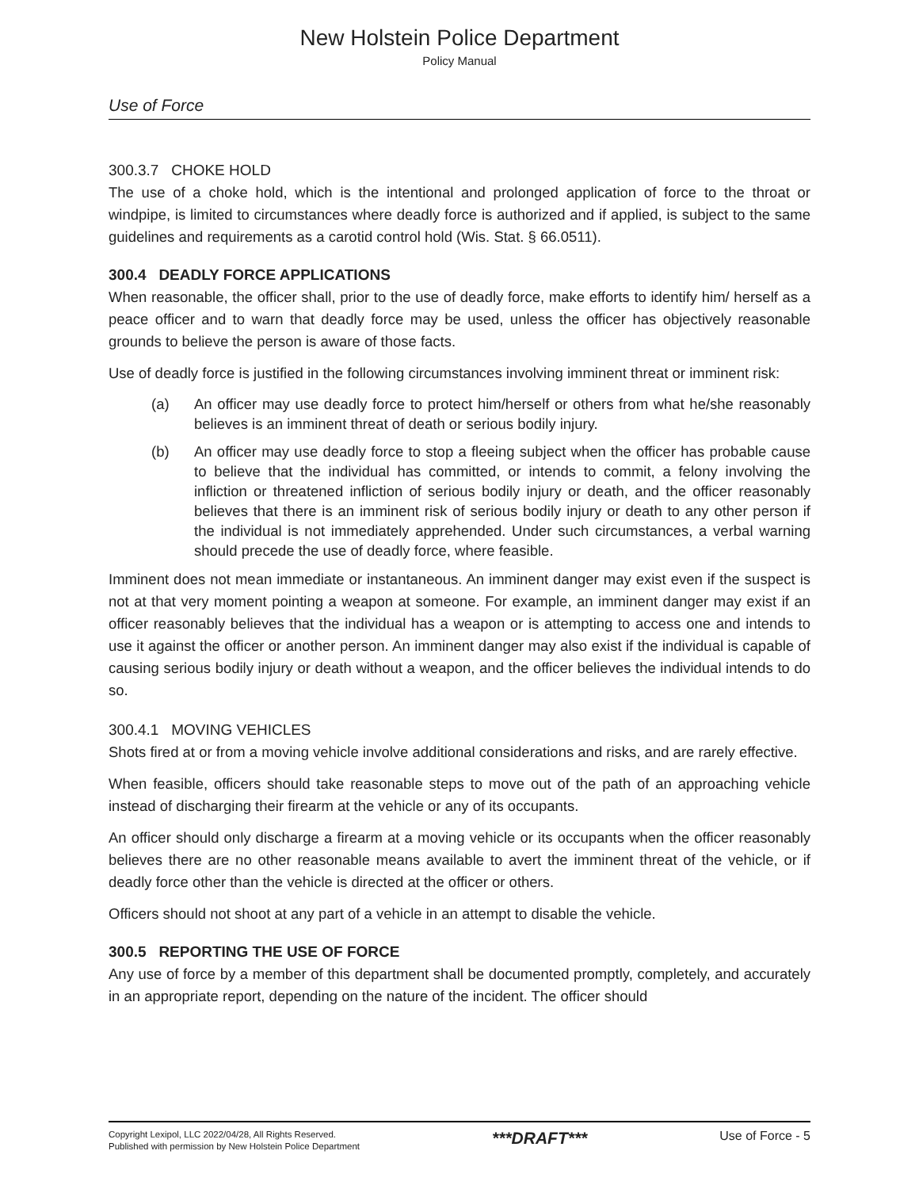New Holstein Police Department
Policy Manual
Use of Force
300.3.7 CHOKE HOLD
The use of a choke hold, which is the intentional and prolonged application of force to the throat or windpipe, is limited to circumstances where deadly force is authorized and if applied, is subject to the same guidelines and requirements as a carotid control hold (Wis. Stat. § 66.0511).
300.4 DEADLY FORCE APPLICATIONS
When reasonable, the officer shall, prior to the use of deadly force, make efforts to identify him/ herself as a peace officer and to warn that deadly force may be used, unless the officer has objectively reasonable grounds to believe the person is aware of those facts.
Use of deadly force is justified in the following circumstances involving imminent threat or imminent risk:
(a) An officer may use deadly force to protect him/herself or others from what he/she reasonably believes is an imminent threat of death or serious bodily injury.
(b) An officer may use deadly force to stop a fleeing subject when the officer has probable cause to believe that the individual has committed, or intends to commit, a felony involving the infliction or threatened infliction of serious bodily injury or death, and the officer reasonably believes that there is an imminent risk of serious bodily injury or death to any other person if the individual is not immediately apprehended. Under such circumstances, a verbal warning should precede the use of deadly force, where feasible.
Imminent does not mean immediate or instantaneous. An imminent danger may exist even if the suspect is not at that very moment pointing a weapon at someone. For example, an imminent danger may exist if an officer reasonably believes that the individual has a weapon or is attempting to access one and intends to use it against the officer or another person. An imminent danger may also exist if the individual is capable of causing serious bodily injury or death without a weapon, and the officer believes the individual intends to do so.
300.4.1 MOVING VEHICLES
Shots fired at or from a moving vehicle involve additional considerations and risks, and are rarely effective.
When feasible, officers should take reasonable steps to move out of the path of an approaching vehicle instead of discharging their firearm at the vehicle or any of its occupants.
An officer should only discharge a firearm at a moving vehicle or its occupants when the officer reasonably believes there are no other reasonable means available to avert the imminent threat of the vehicle, or if deadly force other than the vehicle is directed at the officer or others.
Officers should not shoot at any part of a vehicle in an attempt to disable the vehicle.
300.5 REPORTING THE USE OF FORCE
Any use of force by a member of this department shall be documented promptly, completely, and accurately in an appropriate report, depending on the nature of the incident. The officer should
Copyright Lexipol, LLC 2022/04/28, All Rights Reserved.
Published with permission by New Holstein Police Department
***DRAFT***
Use of Force - 5